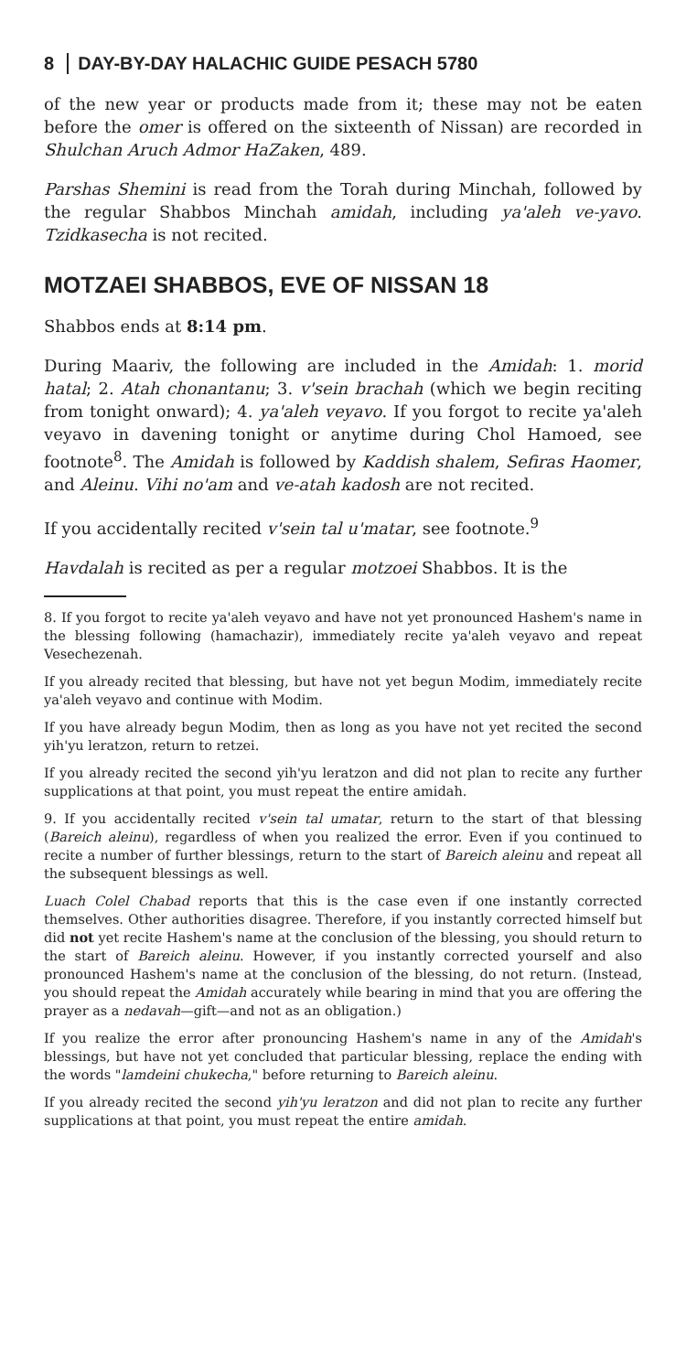8 DAY-BY-DAY HALACHIC GUIDE PESACH 5780
of the new year or products made from it; these may not be eaten before the omer is offered on the sixteenth of Nissan) are recorded in Shulchan Aruch Admor HaZaken, 489.
Parshas Shemini is read from the Torah during Minchah, followed by the regular Shabbos Minchah amidah, including ya'aleh ve-yavo. Tzidkasecha is not recited.
MOTZAEI SHABBOS, EVE OF NISSAN 18
Shabbos ends at 8:14 pm.
During Maariv, the following are included in the Amidah: 1. morid hatal; 2. Atah chonantanu; 3. v'sein brachah (which we begin reciting from tonight onward); 4. ya'aleh veyavo. If you forgot to recite ya'aleh veyavo in davening tonight or anytime during Chol Hamoed, see footnote<sup>8</sup>. The Amidah is followed by Kaddish shalem, Sefiras Haomer, and Aleinu. Vihi no'am and ve-atah kadosh are not recited.
If you accidentally recited v'sein tal u'matar, see footnote.<sup>9</sup>
Havdalah is recited as per a regular motzoei Shabbos. It is the
8. If you forgot to recite ya'aleh veyavo and have not yet pronounced Hashem's name in the blessing following (hamachazir), immediately recite ya'aleh veyavo and repeat Vesechezenah.
If you already recited that blessing, but have not yet begun Modim, immediately recite ya'aleh veyavo and continue with Modim.
If you have already begun Modim, then as long as you have not yet recited the second yih'yu leratzon, return to retzei.
If you already recited the second yih'yu leratzon and did not plan to recite any further supplications at that point, you must repeat the entire amidah.
9. If you accidentally recited v'sein tal umatar, return to the start of that blessing (Bareich aleinu), regardless of when you realized the error. Even if you continued to recite a number of further blessings, return to the start of Bareich aleinu and repeat all the subsequent blessings as well.
Luach Colel Chabad reports that this is the case even if one instantly corrected themselves. Other authorities disagree. Therefore, if you instantly corrected himself but did not yet recite Hashem's name at the conclusion of the blessing, you should return to the start of Bareich aleinu. However, if you instantly corrected yourself and also pronounced Hashem's name at the conclusion of the blessing, do not return. (Instead, you should repeat the Amidah accurately while bearing in mind that you are offering the prayer as a nedavah—gift—and not as an obligation.)
If you realize the error after pronouncing Hashem's name in any of the Amidah's blessings, but have not yet concluded that particular blessing, replace the ending with the words "lamdeini chukecha," before returning to Bareich aleinu.
If you already recited the second yih'yu leratzon and did not plan to recite any further supplications at that point, you must repeat the entire amidah.